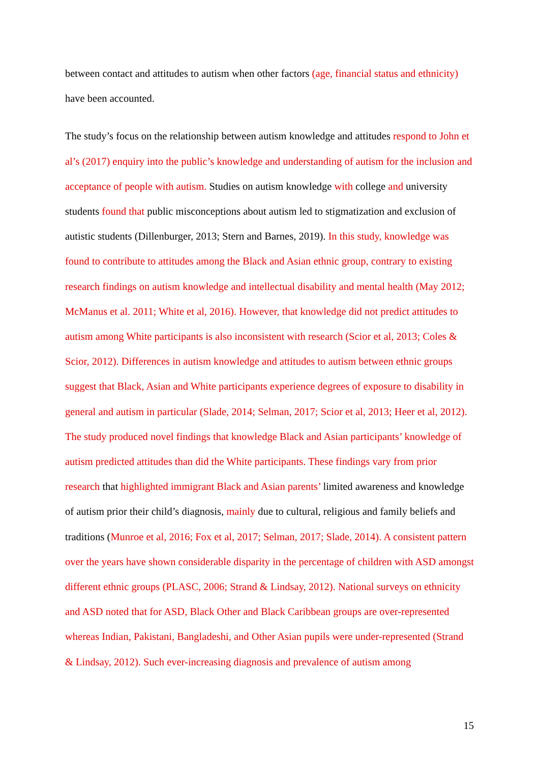between contact and attitudes to autism when other factors (age, financial status and ethnicity) have been accounted.
The study’s focus on the relationship between autism knowledge and attitudes respond to John et al’s (2017) enquiry into the public’s knowledge and understanding of autism for the inclusion and acceptance of people with autism. Studies on autism knowledge with college and university students found that public misconceptions about autism led to stigmatization and exclusion of autistic students (Dillenburger, 2013; Stern and Barnes, 2019). In this study, knowledge was found to contribute to attitudes among the Black and Asian ethnic group, contrary to existing research findings on autism knowledge and intellectual disability and mental health (May 2012; McManus et al. 2011; White et al, 2016). However, that knowledge did not predict attitudes to autism among White participants is also inconsistent with research (Scior et al, 2013; Coles & Scior, 2012). Differences in autism knowledge and attitudes to autism between ethnic groups suggest that Black, Asian and White participants experience degrees of exposure to disability in general and autism in particular (Slade, 2014; Selman, 2017; Scior et al, 2013; Heer et al, 2012). The study produced novel findings that knowledge Black and Asian participants’ knowledge of autism predicted attitudes than did the White participants. These findings vary from prior research that highlighted immigrant Black and Asian parents’ limited awareness and knowledge of autism prior their child’s diagnosis, mainly due to cultural, religious and family beliefs and traditions (Munroe et al, 2016; Fox et al, 2017; Selman, 2017; Slade, 2014). A consistent pattern over the years have shown considerable disparity in the percentage of children with ASD amongst different ethnic groups (PLASC, 2006; Strand & Lindsay, 2012). National surveys on ethnicity and ASD noted that for ASD, Black Other and Black Caribbean groups are over-represented whereas Indian, Pakistani, Bangladeshi, and Other Asian pupils were under-represented (Strand & Lindsay, 2012). Such ever-increasing diagnosis and prevalence of autism among
15